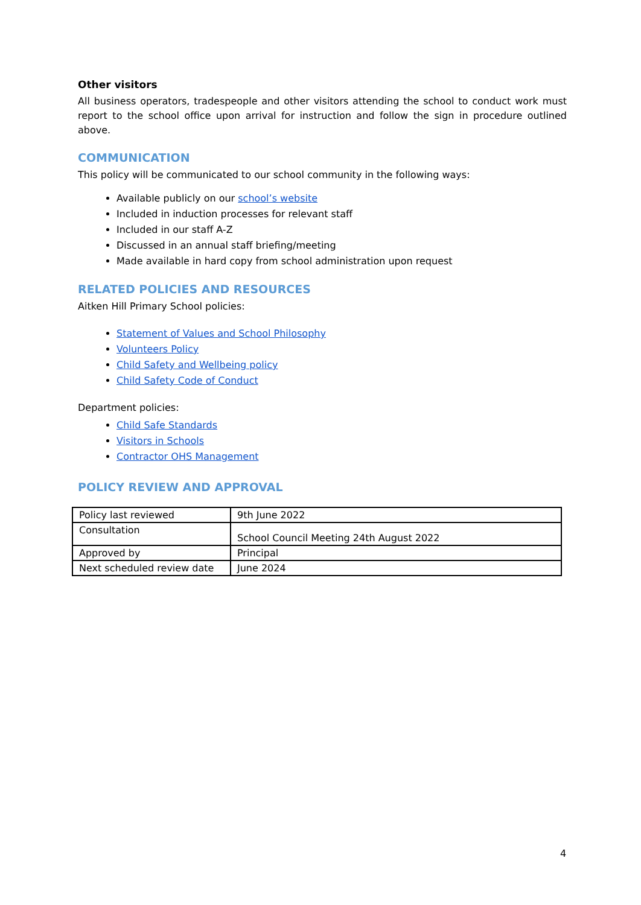Other visitors
All business operators, tradespeople and other visitors attending the school to conduct work must report to the school office upon arrival for instruction and follow the sign in procedure outlined above.
COMMUNICATION
This policy will be communicated to our school community in the following ways:
Available publicly on our school’s website
Included in induction processes for relevant staff
Included in our staff A-Z
Discussed in an annual staff briefing/meeting
Made available in hard copy from school administration upon request
RELATED POLICIES AND RESOURCES
Aitken Hill Primary School policies:
Statement of Values and School Philosophy
Volunteers Policy
Child Safety and Wellbeing policy
Child Safety Code of Conduct
Department policies:
Child Safe Standards
Visitors in Schools
Contractor OHS Management
POLICY REVIEW AND APPROVAL
| Policy last reviewed | 9th June 2022 |
| Consultation | School Council Meeting 24th August 2022 |
| Approved by | Principal |
| Next scheduled review date | June 2024 |
4